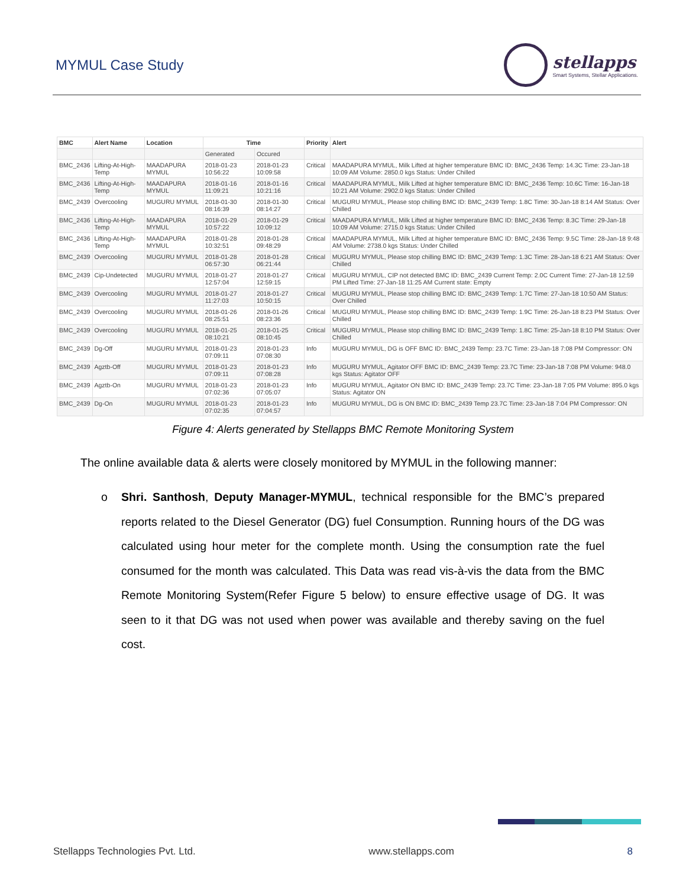MYMUL Case Study
stellapps
Smart Systems, Stellar Applications.
| BMC | Alert Name | Location | Time | | Priority | Alert |
| --- | --- | --- | --- | --- | --- | --- |
| | | | Generated | Occured | | |
| BMC_2436 | Lifting-At-High-Temp | MAADAPURA MYMUL | 2018-01-23 10:56:22 | 2018-01-23 10:09:58 | Critical | MAADAPURA MYMUL, Milk Lifted at higher temperature BMC ID: BMC_2436 Temp: 14.3C Time: 23-Jan-18 10:09 AM Volume: 2850.0 kgs Status: Under Chilled |
| BMC_2436 | Lifting-At-High-Temp | MAADAPURA MYMUL | 2018-01-16 11:09:21 | 2018-01-16 10:21:16 | Critical | MAADAPURA MYMUL, Milk Lifted at higher temperature BMC ID: BMC_2436 Temp: 10.6C Time: 16-Jan-18 10:21 AM Volume: 2902.0 kgs Status: Under Chilled |
| BMC_2439 | Overcooling | MUGURU MYMUL | 2018-01-30 08:16:39 | 2018-01-30 08:14:27 | Critical | MUGURU MYMUL, Please stop chilling BMC ID: BMC_2439 Temp: 1.8C Time: 30-Jan-18 8:14 AM Status: Over Chilled |
| BMC_2436 | Lifting-At-High-Temp | MAADAPURA MYMUL | 2018-01-29 10:57:22 | 2018-01-29 10:09:12 | Critical | MAADAPURA MYMUL, Milk Lifted at higher temperature BMC ID: BMC_2436 Temp: 8.3C Time: 29-Jan-18 10:09 AM Volume: 2715.0 kgs Status: Under Chilled |
| BMC_2436 | Lifting-At-High-Temp | MAADAPURA MYMUL | 2018-01-28 10:32:51 | 2018-01-28 09:48:29 | Critical | MAADAPURA MYMUL, Milk Lifted at higher temperature BMC ID: BMC_2436 Temp: 9.5C Time: 28-Jan-18 9:48 AM Volume: 2738.0 kgs Status: Under Chilled |
| BMC_2439 | Overcooling | MUGURU MYMUL | 2018-01-28 06:57:30 | 2018-01-28 06:21:44 | Critical | MUGURU MYMUL, Please stop chilling BMC ID: BMC_2439 Temp: 1.3C Time: 28-Jan-18 6:21 AM Status: Over Chilled |
| BMC_2439 | Cip-Undetected | MUGURU MYMUL | 2018-01-27 12:57:04 | 2018-01-27 12:59:15 | Critical | MUGURU MYMUL, CIP not detected BMC ID: BMC_2439 Current Temp: 2.0C Current Time: 27-Jan-18 12:59 PM Lifted Time: 27-Jan-18 11:25 AM Current state: Empty |
| BMC_2439 | Overcooling | MUGURU MYMUL | 2018-01-27 11:27:03 | 2018-01-27 10:50:15 | Critical | MUGURU MYMUL, Please stop chilling BMC ID: BMC_2439 Temp: 1.7C Time: 27-Jan-18 10:50 AM Status: Over Chilled |
| BMC_2439 | Overcooling | MUGURU MYMUL | 2018-01-26 08:25:51 | 2018-01-26 08:23:36 | Critical | MUGURU MYMUL, Please stop chilling BMC ID: BMC_2439 Temp: 1.9C Time: 26-Jan-18 8:23 PM Status: Over Chilled |
| BMC_2439 | Overcooling | MUGURU MYMUL | 2018-01-25 08:10:21 | 2018-01-25 08:10:45 | Critical | MUGURU MYMUL, Please stop chilling BMC ID: BMC_2439 Temp: 1.8C Time: 25-Jan-18 8:10 PM Status: Over Chilled |
| BMC_2439 | Dg-Off | MUGURU MYMUL | 2018-01-23 07:09:11 | 2018-01-23 07:08:30 | Info | MUGURU MYMUL, DG is OFF BMC ID: BMC_2439 Temp: 23.7C Time: 23-Jan-18 7:08 PM Compressor: ON |
| BMC_2439 | Agztb-Off | MUGURU MYMUL | 2018-01-23 07:09:11 | 2018-01-23 07:08:28 | Info | MUGURU MYMUL, Agitator OFF BMC ID: BMC_2439 Temp: 23.7C Time: 23-Jan-18 7:08 PM Volume: 948.0 kgs Status: Agitator OFF |
| BMC_2439 | Agztb-On | MUGURU MYMUL | 2018-01-23 07:02:36 | 2018-01-23 07:05:07 | Info | MUGURU MYMUL, Agitator ON BMC ID: BMC_2439 Temp: 23.7C Time: 23-Jan-18 7:05 PM Volume: 895.0 kgs Status: Agitator ON |
| BMC_2439 | Dg-On | MUGURU MYMUL | 2018-01-23 07:02:35 | 2018-01-23 07:04:57 | Info | MUGURU MYMUL, DG is ON BMC ID: BMC_2439 Temp 23.7C Time: 23-Jan-18 7:04 PM Compressor: ON |
Figure 4: Alerts generated by Stellapps BMC Remote Monitoring System
The online available data & alerts were closely monitored by MYMUL in the following manner:
o Shri. Santhosh, Deputy Manager-MYMUL, technical responsible for the BMC’s prepared reports related to the Diesel Generator (DG) fuel Consumption. Running hours of the DG was calculated using hour meter for the complete month. Using the consumption rate the fuel consumed for the month was calculated. This Data was read vis-à-vis the data from the BMC Remote Monitoring System(Refer Figure 5 below) to ensure effective usage of DG. It was seen to it that DG was not used when power was available and thereby saving on the fuel cost.
Stellapps Technologies Pvt. Ltd. www.stellapps.com 8